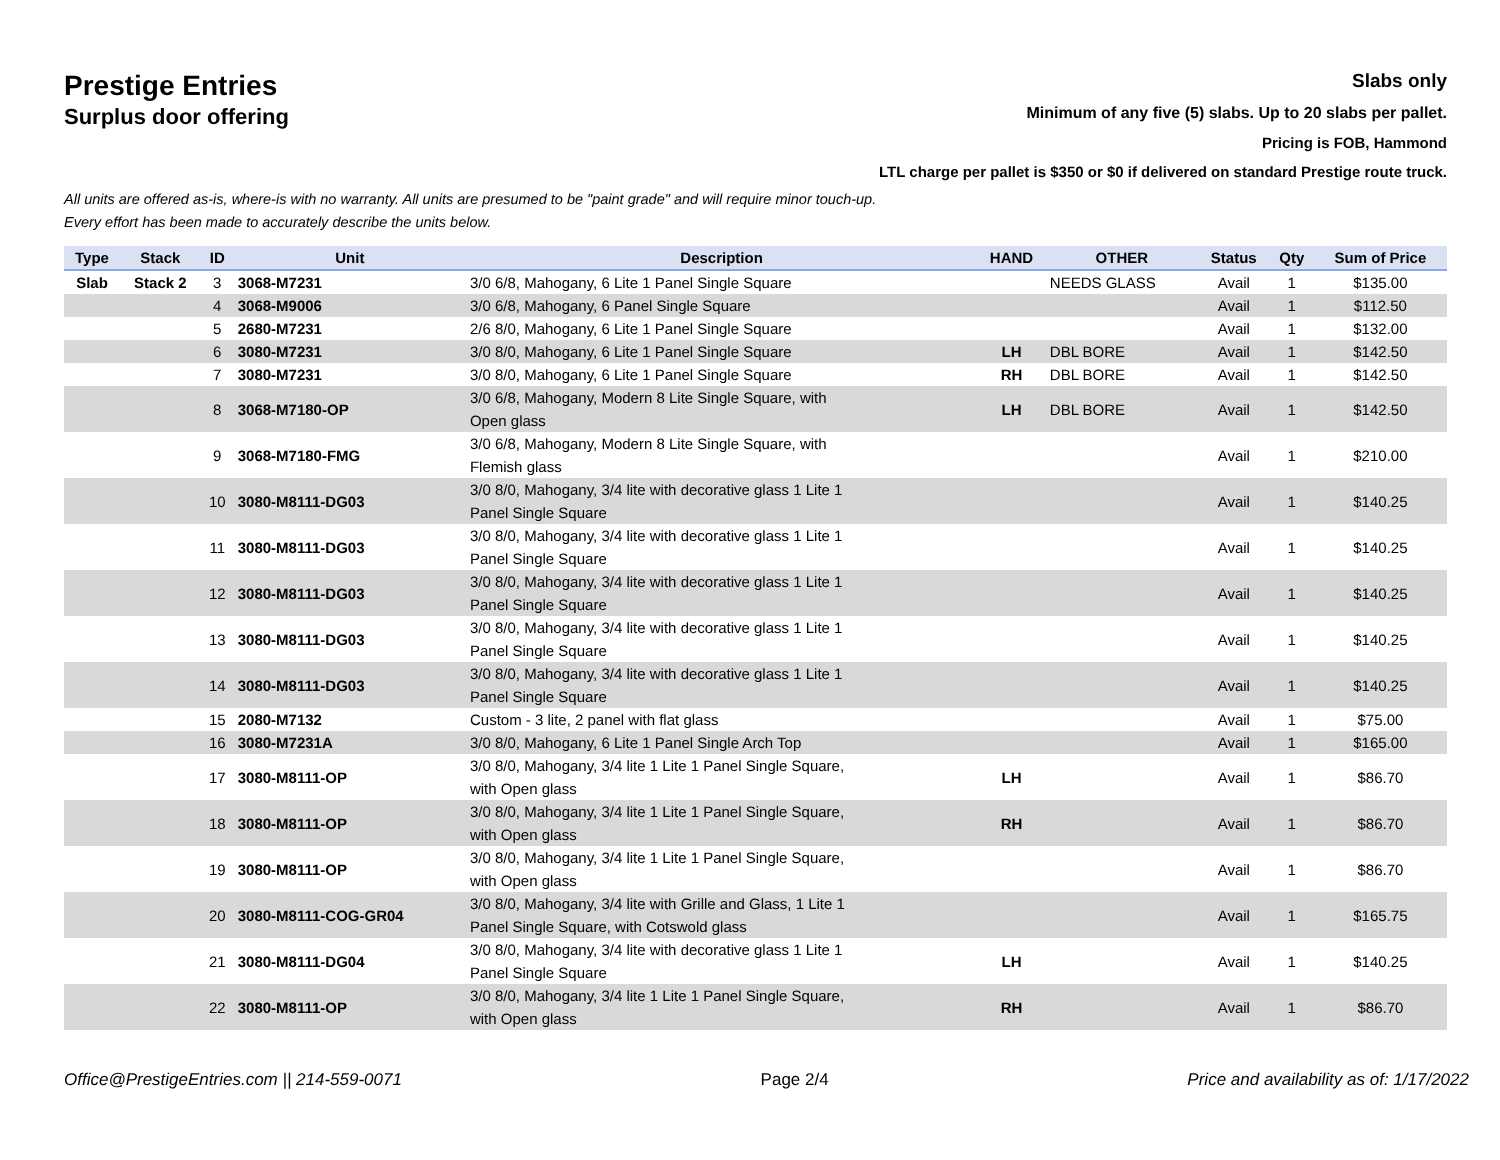Prestige Entries
Surplus door offering
Slabs only
Minimum of any five (5) slabs. Up to 20 slabs per pallet.
Pricing is FOB, Hammond
LTL charge per pallet is $350 or $0 if delivered on standard Prestige route truck.
All units are offered as-is, where-is with no warranty. All units are presumed to be "paint grade" and will require minor touch-up.
Every effort has been made to accurately describe the units below.
| Type | Stack | ID | Unit | Description | HAND | OTHER | Status | Qty | Sum of Price |
| --- | --- | --- | --- | --- | --- | --- | --- | --- | --- |
| Slab | Stack 2 | 3 | 3068-M7231 | 3/0 6/8, Mahogany, 6 Lite 1 Panel Single Square | | NEEDS GLASS | Avail | 1 | $135.00 |
| | | 4 | 3068-M9006 | 3/0 6/8, Mahogany, 6 Panel Single Square | | | Avail | 1 | $112.50 |
| | | 5 | 2680-M7231 | 2/6 8/0, Mahogany, 6 Lite 1 Panel Single Square | | | Avail | 1 | $132.00 |
| | | 6 | 3080-M7231 | 3/0 8/0, Mahogany, 6 Lite 1 Panel Single Square | LH | DBL BORE | Avail | 1 | $142.50 |
| | | 7 | 3080-M7231 | 3/0 8/0, Mahogany, 6 Lite 1 Panel Single Square | RH | DBL BORE | Avail | 1 | $142.50 |
| | | 8 | 3068-M7180-OP | 3/0 6/8, Mahogany, Modern 8 Lite Single Square, with Open glass | LH | DBL BORE | Avail | 1 | $142.50 |
| | | 9 | 3068-M7180-FMG | 3/0 6/8, Mahogany, Modern 8 Lite Single Square, with Flemish glass | | | Avail | 1 | $210.00 |
| | | 10 | 3080-M8111-DG03 | 3/0 8/0, Mahogany, 3/4 lite with decorative glass 1 Lite 1 Panel Single Square | | | Avail | 1 | $140.25 |
| | | 11 | 3080-M8111-DG03 | 3/0 8/0, Mahogany, 3/4 lite with decorative glass 1 Lite 1 Panel Single Square | | | Avail | 1 | $140.25 |
| | | 12 | 3080-M8111-DG03 | 3/0 8/0, Mahogany, 3/4 lite with decorative glass 1 Lite 1 Panel Single Square | | | Avail | 1 | $140.25 |
| | | 13 | 3080-M8111-DG03 | 3/0 8/0, Mahogany, 3/4 lite with decorative glass 1 Lite 1 Panel Single Square | | | Avail | 1 | $140.25 |
| | | 14 | 3080-M8111-DG03 | 3/0 8/0, Mahogany, 3/4 lite with decorative glass 1 Lite 1 Panel Single Square | | | Avail | 1 | $140.25 |
| | | 15 | 2080-M7132 | Custom - 3 lite, 2 panel with flat glass | | | Avail | 1 | $75.00 |
| | | 16 | 3080-M7231A | 3/0 8/0, Mahogany, 6 Lite 1 Panel Single Arch Top | | | Avail | 1 | $165.00 |
| | | 17 | 3080-M8111-OP | 3/0 8/0, Mahogany, 3/4 lite 1 Lite 1 Panel Single Square, with Open glass | LH | | Avail | 1 | $86.70 |
| | | 18 | 3080-M8111-OP | 3/0 8/0, Mahogany, 3/4 lite 1 Lite 1 Panel Single Square, with Open glass | RH | | Avail | 1 | $86.70 |
| | | 19 | 3080-M8111-OP | 3/0 8/0, Mahogany, 3/4 lite 1 Lite 1 Panel Single Square, with Open glass | | | Avail | 1 | $86.70 |
| | | 20 | 3080-M8111-COG-GR04 | 3/0 8/0, Mahogany, 3/4 lite with Grille and Glass, 1 Lite 1 Panel Single Square, with Cotswold glass | | | Avail | 1 | $165.75 |
| | | 21 | 3080-M8111-DG04 | 3/0 8/0, Mahogany, 3/4 lite with decorative glass 1 Lite 1 Panel Single Square | LH | | Avail | 1 | $140.25 |
| | | 22 | 3080-M8111-OP | 3/0 8/0, Mahogany, 3/4 lite 1 Lite 1 Panel Single Square, with Open glass | RH | | Avail | 1 | $86.70 |
Office@PrestigeEntries.com || 214-559-0071 Page 2/4 Price and availability as of: 1/17/2022